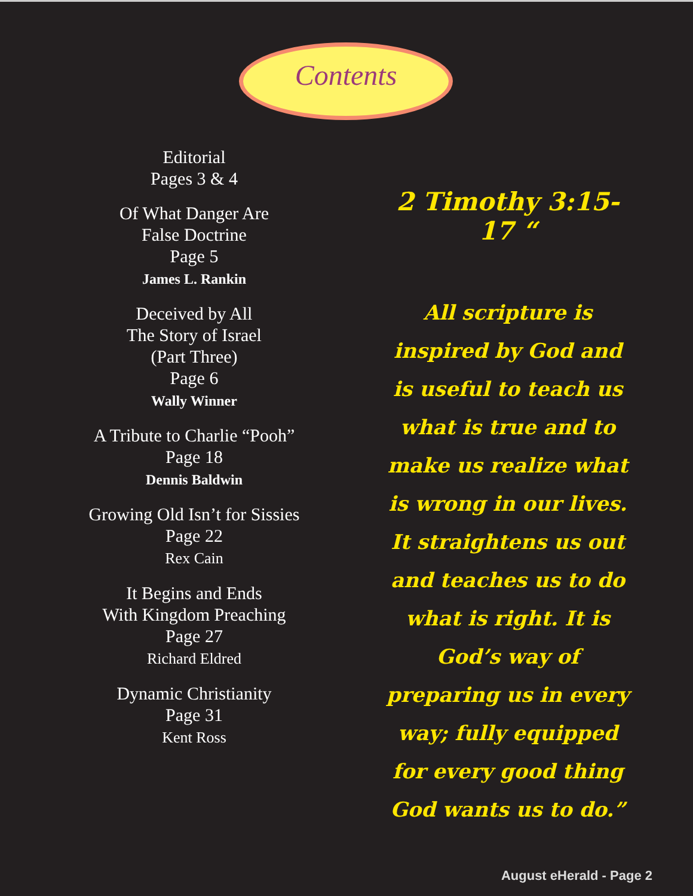Contents
Editorial
Pages 3 & 4
Of What Danger Are
False Doctrine
Page 5
James L. Rankin
Deceived by All
The Story of Israel
(Part Three)
Page 6
Wally Winner
A Tribute to Charlie “Pooh”
Page 18
Dennis Baldwin
Growing Old Isn’t for Sissies
Page 22
Rex Cain
It Begins and Ends
With Kingdom Preaching
Page 27
Richard Eldred
Dynamic Christianity
Page 31
Kent Ross
2 Timothy 3:15-17 “
All scripture is inspired by God and is useful to teach us what is true and to make us realize what is wrong in our lives. It straightens us out and teaches us to do what is right. It is God’s way of preparing us in every way; fully equipped for every good thing God wants us to do.”
August eHerald - Page 2